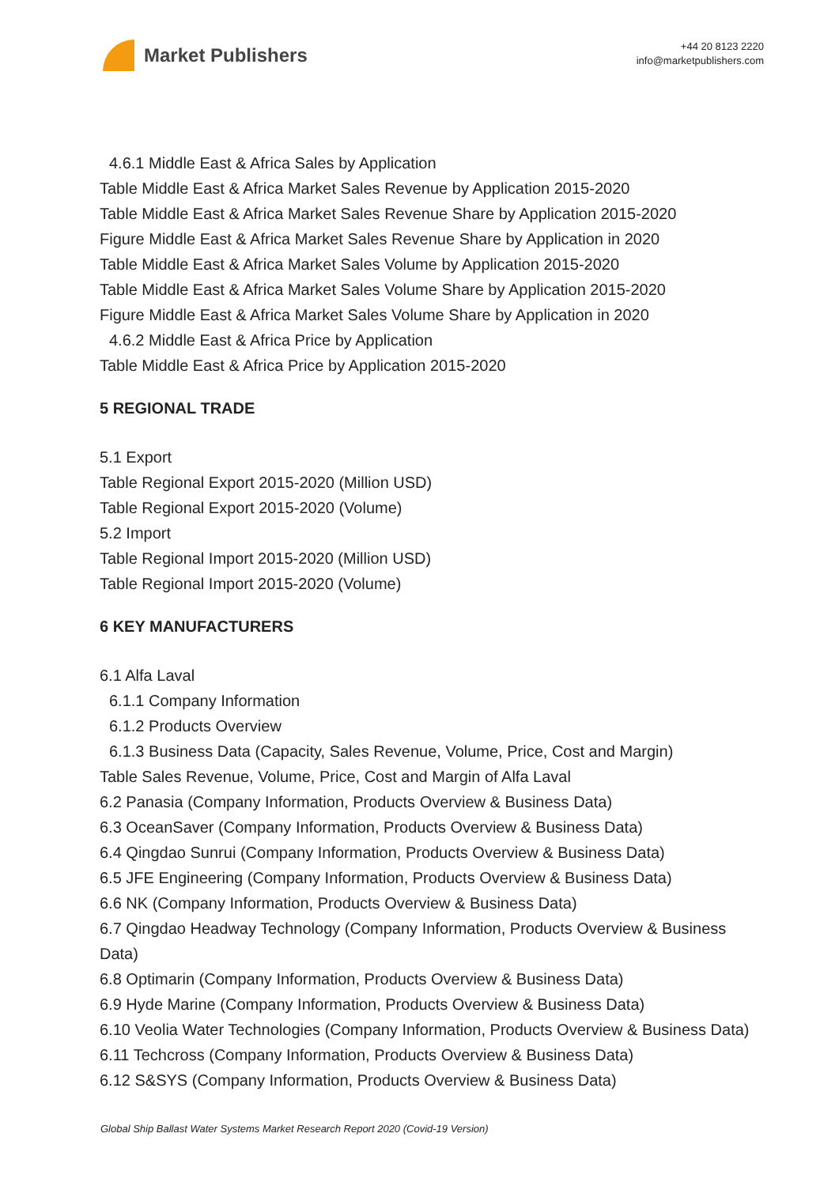Market Publishers
+44 20 8123 2220
info@marketpublishers.com
4.6.1 Middle East & Africa Sales by Application
Table Middle East & Africa Market Sales Revenue by Application 2015-2020
Table Middle East & Africa Market Sales Revenue Share by Application 2015-2020
Figure Middle East & Africa Market Sales Revenue Share by Application in 2020
Table Middle East & Africa Market Sales Volume by Application 2015-2020
Table Middle East & Africa Market Sales Volume Share by Application 2015-2020
Figure Middle East & Africa Market Sales Volume Share by Application in 2020
4.6.2 Middle East & Africa Price by Application
Table Middle East & Africa Price by Application 2015-2020
5 REGIONAL TRADE
5.1 Export
Table Regional Export 2015-2020 (Million USD)
Table Regional Export 2015-2020 (Volume)
5.2 Import
Table Regional Import 2015-2020 (Million USD)
Table Regional Import 2015-2020 (Volume)
6 KEY MANUFACTURERS
6.1 Alfa Laval
6.1.1 Company Information
6.1.2 Products Overview
6.1.3 Business Data (Capacity, Sales Revenue, Volume, Price, Cost and Margin)
Table Sales Revenue, Volume, Price, Cost and Margin of Alfa Laval
6.2 Panasia (Company Information, Products Overview & Business Data)
6.3 OceanSaver (Company Information, Products Overview & Business Data)
6.4 Qingdao Sunrui (Company Information, Products Overview & Business Data)
6.5 JFE Engineering (Company Information, Products Overview & Business Data)
6.6 NK (Company Information, Products Overview & Business Data)
6.7 Qingdao Headway Technology (Company Information, Products Overview & Business Data)
6.8 Optimarin (Company Information, Products Overview & Business Data)
6.9 Hyde Marine (Company Information, Products Overview & Business Data)
6.10 Veolia Water Technologies (Company Information, Products Overview & Business Data)
6.11 Techcross (Company Information, Products Overview & Business Data)
6.12 S&SYS (Company Information, Products Overview & Business Data)
Global Ship Ballast Water Systems Market Research Report 2020 (Covid-19 Version)